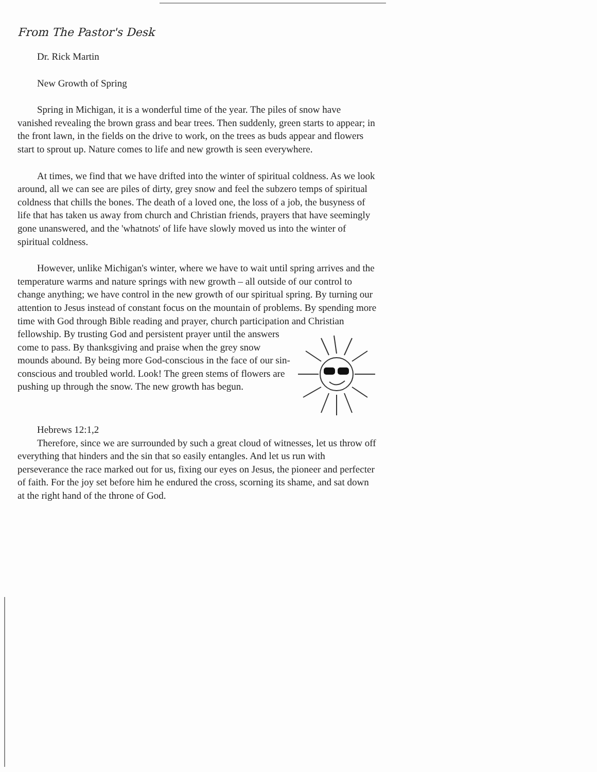From The Pastor's Desk
Dr. Rick Martin
New Growth of Spring
Spring in Michigan, it is a wonderful time of the year. The piles of snow have vanished revealing the brown grass and bear trees. Then suddenly, green starts to appear; in the front lawn, in the fields on the drive to work, on the trees as buds appear and flowers start to sprout up. Nature comes to life and new growth is seen everywhere.
At times, we find that we have drifted into the winter of spiritual coldness. As we look around, all we can see are piles of dirty, grey snow and feel the subzero temps of spiritual coldness that chills the bones. The death of a loved one, the loss of a job, the busyness of life that has taken us away from church and Christian friends, prayers that have seemingly gone unanswered, and the 'whatnots' of life have slowly moved us into the winter of spiritual coldness.
However, unlike Michigan's winter, where we have to wait until spring arrives and the temperature warms and nature springs with new growth – all outside of our control to change anything; we have control in the new growth of our spiritual spring. By turning our attention to Jesus instead of constant focus on the mountain of problems. By spending more time with God through Bible reading and prayer, church participation and Christian fellowship. By trusting God and persistent prayer until the answers come to pass. By thanksgiving and praise when the grey snow mounds abound. By being more God-conscious in the face of our sin-conscious and troubled world. Look! The green stems of flowers are pushing up through the snow. The new growth has begun.
Hebrews 12:1,2
Therefore, since we are surrounded by such a great cloud of witnesses, let us throw off everything that hinders and the sin that so easily entangles. And let us run with perseverance the race marked out for us, fixing our eyes on Jesus, the pioneer and perfecter of faith. For the joy set before him he endured the cross, scorning its shame, and sat down at the right hand of the throne of God.